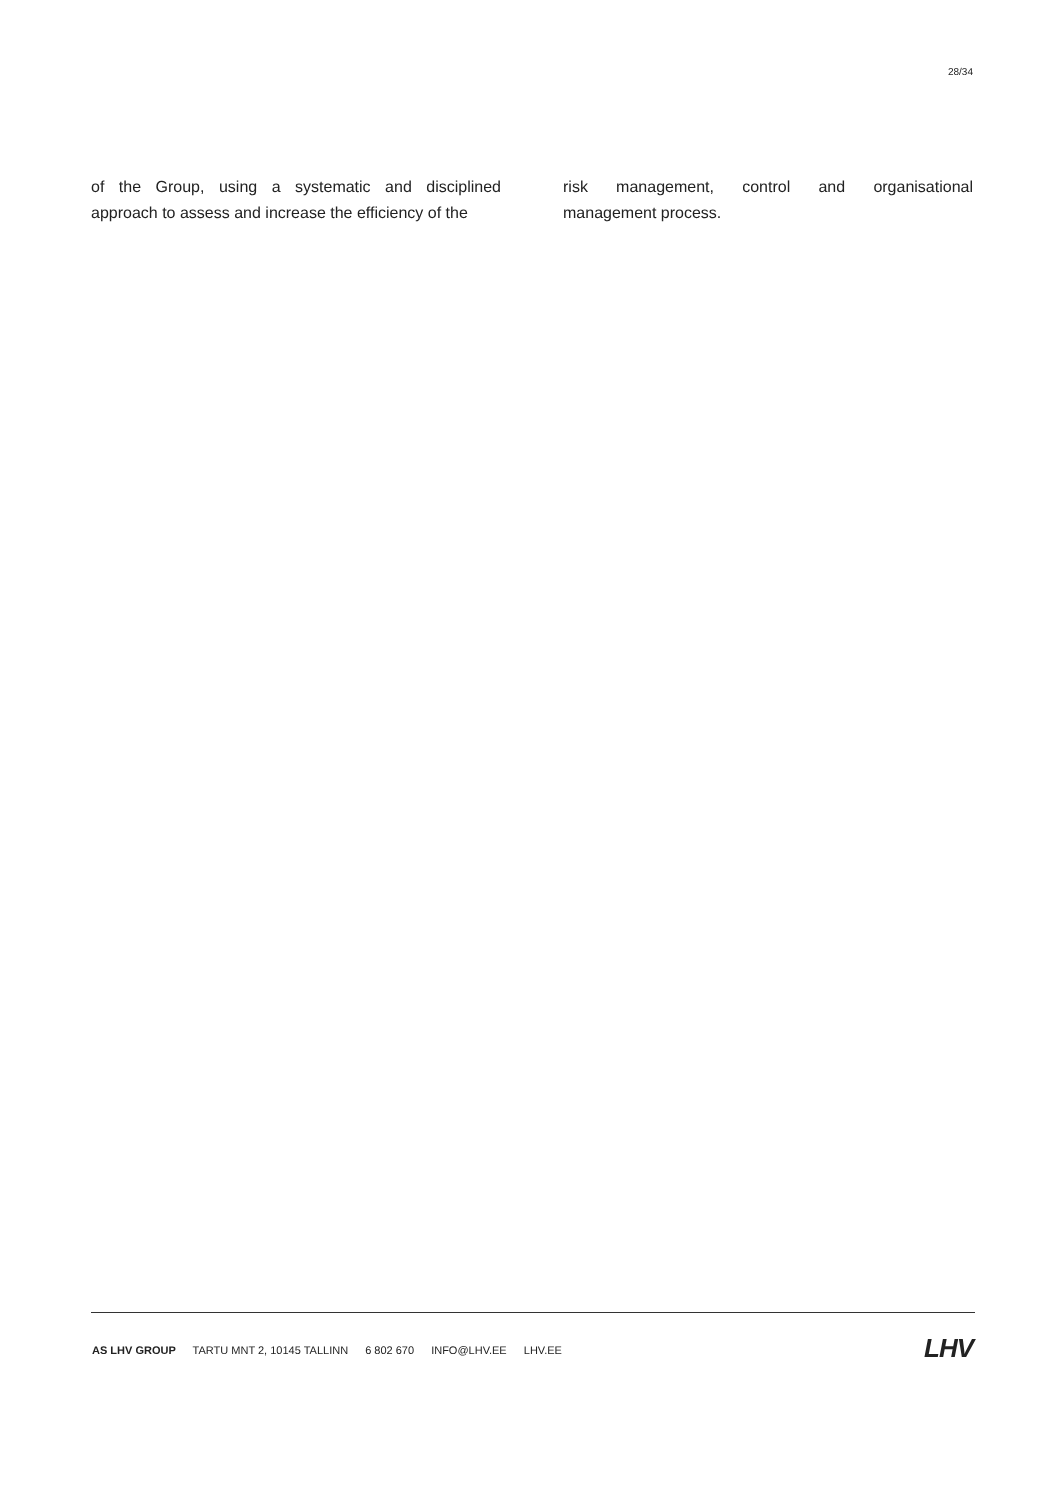28/34
of the Group, using a systematic and disciplined approach to assess and increase the efficiency of the
risk management, control and organisational management process.
AS LHV GROUP TARTU MNT 2, 10145 TALLINN 6 802 670 INFO@LHV.EE LHV.EE
LHV